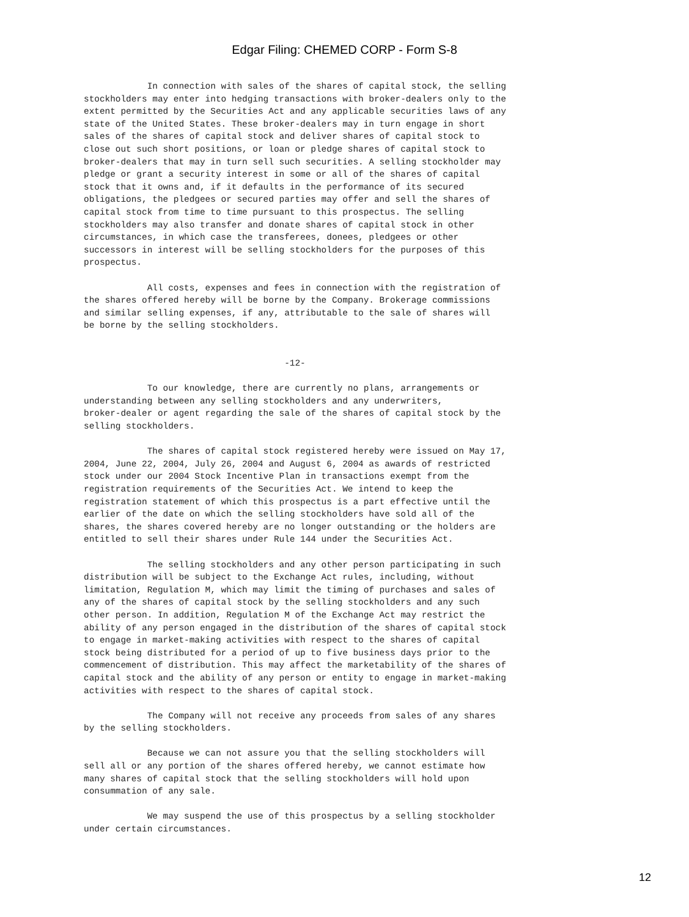Edgar Filing: CHEMED CORP - Form S-8
            In connection with sales of the shares of capital stock, the selling
stockholders may enter into hedging transactions with broker-dealers only to the
extent permitted by the Securities Act and any applicable securities laws of any
state of the United States. These broker-dealers may in turn engage in short
sales of the shares of capital stock and deliver shares of capital stock to
close out such short positions, or loan or pledge shares of capital stock to
broker-dealers that may in turn sell such securities. A selling stockholder may
pledge or grant a security interest in some or all of the shares of capital
stock that it owns and, if it defaults in the performance of its secured
obligations, the pledgees or secured parties may offer and sell the shares of
capital stock from time to time pursuant to this prospectus. The selling
stockholders may also transfer and donate shares of capital stock in other
circumstances, in which case the transferees, donees, pledgees or other
successors in interest will be selling stockholders for the purposes of this
prospectus.

            All costs, expenses and fees in connection with the registration of
the shares offered hereby will be borne by the Company. Brokerage commissions
and similar selling expenses, if any, attributable to the sale of shares will
be borne by the selling stockholders.


                                      -12-

            To our knowledge, there are currently no plans, arrangements or
understanding between any selling stockholders and any underwriters,
broker-dealer or agent regarding the sale of the shares of capital stock by the
selling stockholders.

            The shares of capital stock registered hereby were issued on May 17,
2004, June 22, 2004, July 26, 2004 and August 6, 2004 as awards of restricted
stock under our 2004 Stock Incentive Plan in transactions exempt from the
registration requirements of the Securities Act. We intend to keep the
registration statement of which this prospectus is a part effective until the
earlier of the date on which the selling stockholders have sold all of the
shares, the shares covered hereby are no longer outstanding or the holders are
entitled to sell their shares under Rule 144 under the Securities Act.

            The selling stockholders and any other person participating in such
distribution will be subject to the Exchange Act rules, including, without
limitation, Regulation M, which may limit the timing of purchases and sales of
any of the shares of capital stock by the selling stockholders and any such
other person. In addition, Regulation M of the Exchange Act may restrict the
ability of any person engaged in the distribution of the shares of capital stock
to engage in market-making activities with respect to the shares of capital
stock being distributed for a period of up to five business days prior to the
commencement of distribution. This may affect the marketability of the shares of
capital stock and the ability of any person or entity to engage in market-making
activities with respect to the shares of capital stock.

            The Company will not receive any proceeds from sales of any shares
by the selling stockholders.

            Because we can not assure you that the selling stockholders will
sell all or any portion of the shares offered hereby, we cannot estimate how
many shares of capital stock that the selling stockholders will hold upon
consummation of any sale.

            We may suspend the use of this prospectus by a selling stockholder
under certain circumstances.
12